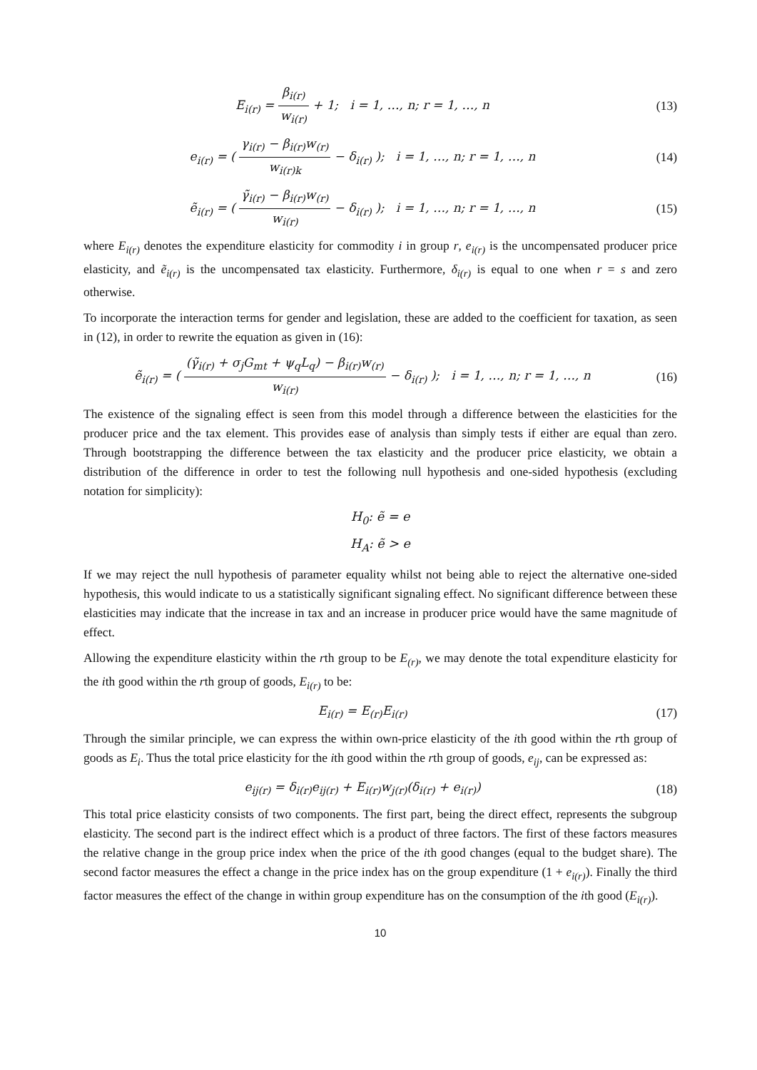E<sub>i(r)</sub> = β<sub>i(r)</sub> w<sub>i(r)</sub> + 1; i = 1, …, n; r = 1, …, n
(13)
e<sub>i(r)</sub> = ( γ<sub>i(r)</sub> − β<sub>i(r)</sub>w<sub>(r)</sub> w<sub>i(r)k</sub> − δ<sub>i(r)</sub> ); i = 1, …, n; r = 1, …, n
(14)
ẽ<sub>i(r)</sub> = ( γ̃<sub>i(r)</sub> − β<sub>i(r)</sub>w<sub>(r)</sub> w<sub>i(r)</sub> − δ<sub>i(r)</sub> ); i = 1, …, n; r = 1, …, n
(15)
where E<sub>i(r)</sub> denotes the expenditure elasticity for commodity i in group r, e<sub>i(r)</sub> is the uncompensated producer price elasticity, and ẽ<sub>i(r)</sub> is the uncompensated tax elasticity. Furthermore, δ<sub>i(r)</sub> is equal to one when r = s and zero otherwise.
To incorporate the interaction terms for gender and legislation, these are added to the coefficient for taxation, as seen in (12), in order to rewrite the equation as given in (16):
ẽ<sub>i(r)</sub> = ( (γ̃<sub>i(r)</sub> + σ<sub>j</sub>G<sub>mt</sub> + ψ<sub>q</sub>L<sub>q</sub>) − β<sub>i(r)</sub>w<sub>(r)</sub> w<sub>i(r)</sub> − δ<sub>i(r)</sub> ); i = 1, …, n; r = 1, …, n
(16)
The existence of the signaling effect is seen from this model through a difference between the elasticities for the producer price and the tax element. This provides ease of analysis than simply tests if either are equal than zero. Through bootstrapping the difference between the tax elasticity and the producer price elasticity, we obtain a distribution of the difference in order to test the following null hypothesis and one-sided hypothesis (excluding notation for simplicity):
H<sub>0</sub>: ẽ = e
H<sub>A</sub>: ẽ > e
If we may reject the null hypothesis of parameter equality whilst not being able to reject the alternative one-sided hypothesis, this would indicate to us a statistically significant signaling effect. No significant difference between these elasticities may indicate that the increase in tax and an increase in producer price would have the same magnitude of effect.
Allowing the expenditure elasticity within the rth group to be E<sub>(r)</sub>, we may denote the total expenditure elasticity for the ith good within the rth group of goods, E<sub>i(r)</sub> to be:
E<sub>i(r)</sub> = E<sub>(r)</sub>E<sub>i(r)</sub> (17)
Through the similar principle, we can express the within own-price elasticity of the ith good within the rth group of goods as E<sub>i</sub>. Thus the total price elasticity for the ith good within the rth group of goods, e<sub>ij</sub>, can be expressed as:
e<sub>ij(r)</sub> = δ<sub>i(r)</sub>e<sub>ij(r)</sub> + E<sub>i(r)</sub>w<sub>j(r)</sub>(δ<sub>i(r)</sub> + e<sub>i(r)</sub>)
(18)
This total price elasticity consists of two components. The first part, being the direct effect, represents the subgroup elasticity. The second part is the indirect effect which is a product of three factors. The first of these factors measures the relative change in the group price index when the price of the ith good changes (equal to the budget share). The second factor measures the effect a change in the price index has on the group expenditure (1 + e<sub>i(r)</sub>). Finally the third factor measures the effect of the change in within group expenditure has on the consumption of the ith good (E<sub>i(r)</sub>).
10